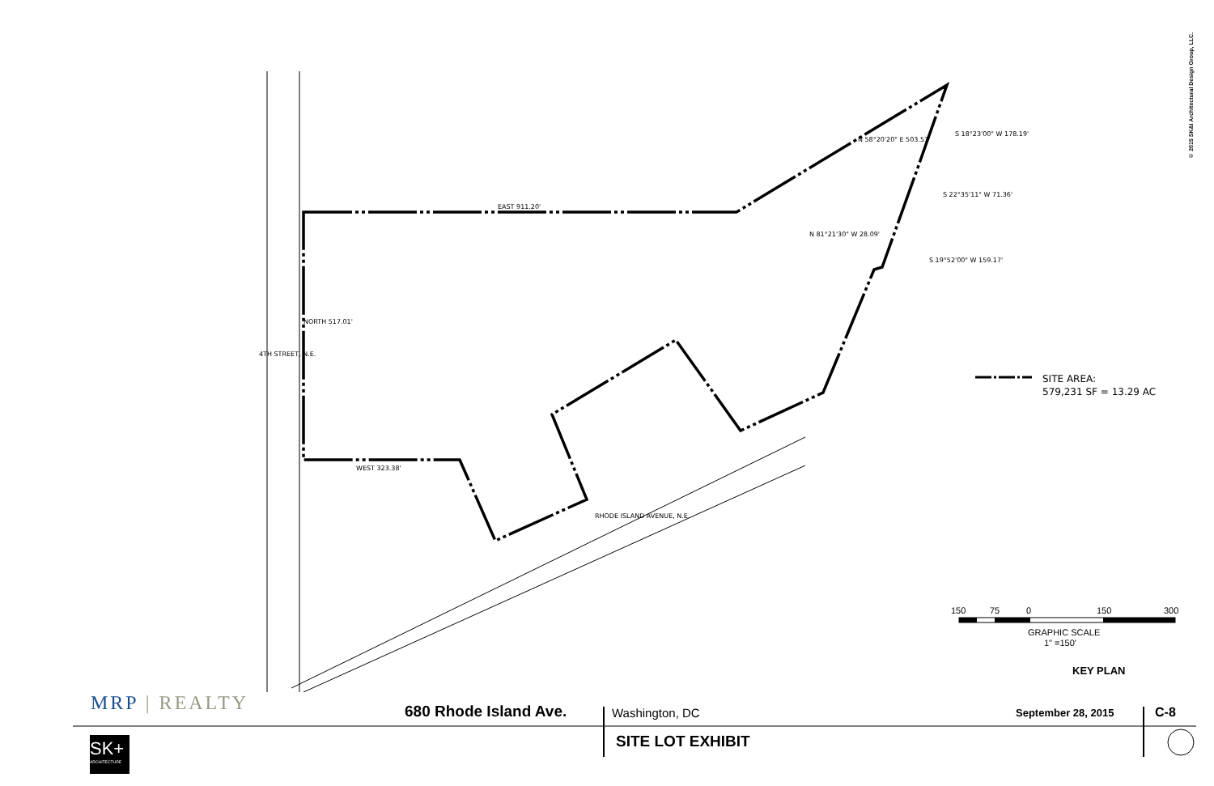© 2015 SK&I Architectural Design Group, LLC.
EAST 911.20'
WEST 323.38'
S 18°23'00" W 178.19'
S 22°35'11" W 71.36'
N 81°21'30" W 28.09'
S 19°52'00" W 159.17'
N 58°20'20" E 503.53'
NORTH 517.01'
4TH STREET, N.E.
RHODE ISLAND AVENUE, N.E.
SITE AREA:
579,231 SF = 13.29 AC
150
75
0
150
300
GRAPHIC SCALE
1" =150'
KEY PLAN
MRP | REALTY 680 Rhode Island Ave. Washington, DC September 28, 2015 C-8
SITE LOT EXHIBIT
SK+
ARCHITECTURE